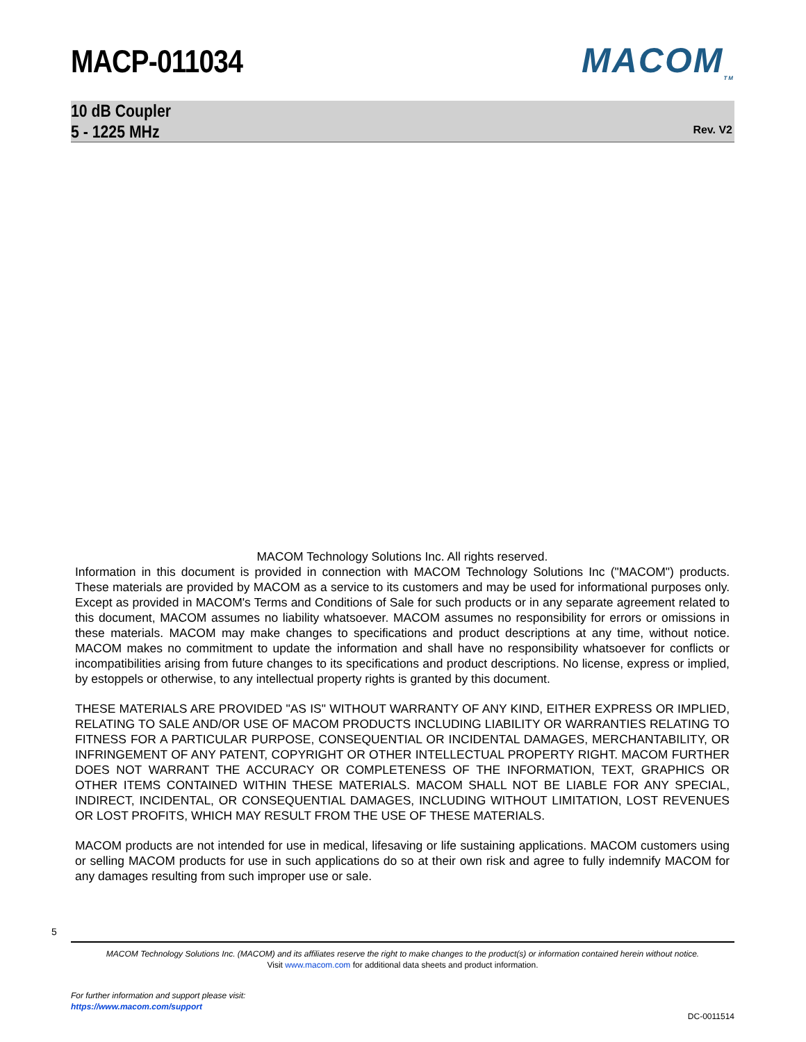MACP-011034 MACOM<sub>TM</sub>
10 dB Coupler
5 - 1225 MHz
Rev. V2
MACOM Technology Solutions Inc. All rights reserved.
Information in this document is provided in connection with MACOM Technology Solutions Inc ("MACOM") products. These materials are provided by MACOM as a service to its customers and may be used for informational purposes only. Except as provided in MACOM's Terms and Conditions of Sale for such products or in any separate agreement related to this document, MACOM assumes no liability whatsoever. MACOM assumes no responsibility for errors or omissions in these materials. MACOM may make changes to specifications and product descriptions at any time, without notice. MACOM makes no commitment to update the information and shall have no responsibility whatsoever for conflicts or incompatibilities arising from future changes to its specifications and product descriptions. No license, express or implied, by estoppels or otherwise, to any intellectual property rights is granted by this document.
THESE MATERIALS ARE PROVIDED "AS IS" WITHOUT WARRANTY OF ANY KIND, EITHER EXPRESS OR IMPLIED, RELATING TO SALE AND/OR USE OF MACOM PRODUCTS INCLUDING LIABILITY OR WARRANTIES RELATING TO FITNESS FOR A PARTICULAR PURPOSE, CONSEQUENTIAL OR INCIDENTAL DAMAGES, MERCHANTABILITY, OR INFRINGEMENT OF ANY PATENT, COPYRIGHT OR OTHER INTELLECTUAL PROPERTY RIGHT. MACOM FURTHER DOES NOT WARRANT THE ACCURACY OR COMPLETENESS OF THE INFORMATION, TEXT, GRAPHICS OR OTHER ITEMS CONTAINED WITHIN THESE MATERIALS. MACOM SHALL NOT BE LIABLE FOR ANY SPECIAL, INDIRECT, INCIDENTAL, OR CONSEQUENTIAL DAMAGES, INCLUDING WITHOUT LIMITATION, LOST REVENUES OR LOST PROFITS, WHICH MAY RESULT FROM THE USE OF THESE MATERIALS.
MACOM products are not intended for use in medical, lifesaving or life sustaining applications. MACOM customers using or selling MACOM products for use in such applications do so at their own risk and agree to fully indemnify MACOM for any damages resulting from such improper use or sale.
5
MACOM Technology Solutions Inc. (MACOM) and its affiliates reserve the right to make changes to the product(s) or information contained herein without notice.
Visit www.macom.com for additional data sheets and product information.
For further information and support please visit:
https://www.macom.com/support
DC-0011514